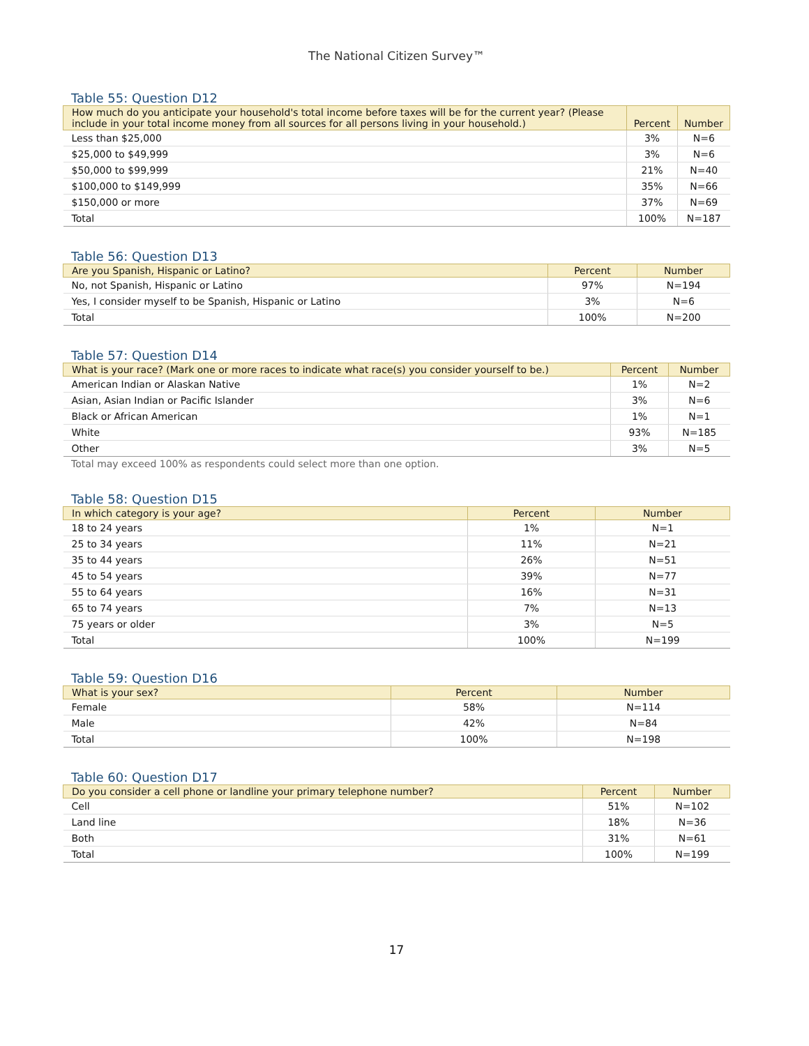The National Citizen Survey™
Table 55: Question D12
| How much do you anticipate your household's total income before taxes will be for the current year? (Please include in your total income money from all sources for all persons living in your household.) | Percent | Number |
| --- | --- | --- |
| Less than $25,000 | 3% | N=6 |
| $25,000 to $49,999 | 3% | N=6 |
| $50,000 to $99,999 | 21% | N=40 |
| $100,000 to $149,999 | 35% | N=66 |
| $150,000 or more | 37% | N=69 |
| Total | 100% | N=187 |
Table 56: Question D13
| Are you Spanish, Hispanic or Latino? | Percent | Number |
| --- | --- | --- |
| No, not Spanish, Hispanic or Latino | 97% | N=194 |
| Yes, I consider myself to be Spanish, Hispanic or Latino | 3% | N=6 |
| Total | 100% | N=200 |
Table 57: Question D14
| What is your race? (Mark one or more races to indicate what race(s) you consider yourself to be.) | Percent | Number |
| --- | --- | --- |
| American Indian or Alaskan Native | 1% | N=2 |
| Asian, Asian Indian or Pacific Islander | 3% | N=6 |
| Black or African American | 1% | N=1 |
| White | 93% | N=185 |
| Other | 3% | N=5 |
Total may exceed 100% as respondents could select more than one option.
Table 58: Question D15
| In which category is your age? | Percent | Number |
| --- | --- | --- |
| 18 to 24 years | 1% | N=1 |
| 25 to 34 years | 11% | N=21 |
| 35 to 44 years | 26% | N=51 |
| 45 to 54 years | 39% | N=77 |
| 55 to 64 years | 16% | N=31 |
| 65 to 74 years | 7% | N=13 |
| 75 years or older | 3% | N=5 |
| Total | 100% | N=199 |
Table 59: Question D16
| What is your sex? | Percent | Number |
| --- | --- | --- |
| Female | 58% | N=114 |
| Male | 42% | N=84 |
| Total | 100% | N=198 |
Table 60: Question D17
| Do you consider a cell phone or landline your primary telephone number? | Percent | Number |
| --- | --- | --- |
| Cell | 51% | N=102 |
| Land line | 18% | N=36 |
| Both | 31% | N=61 |
| Total | 100% | N=199 |
17